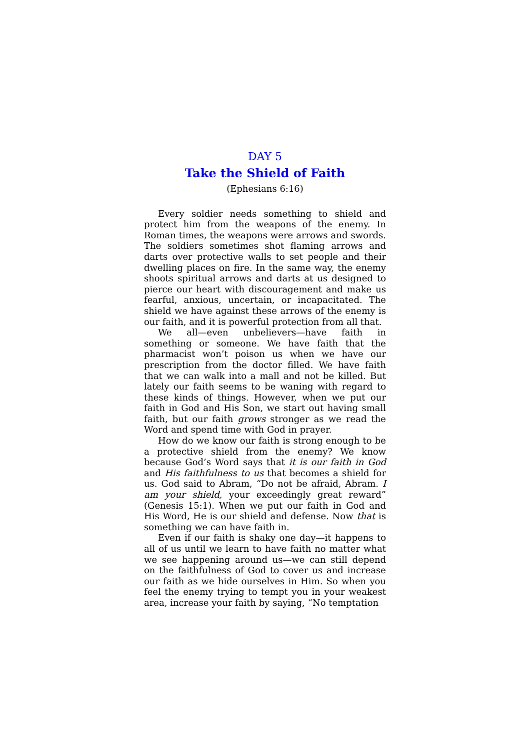DAY 5
Take the Shield of Faith
(Ephesians 6:16)
Every soldier needs something to shield and protect him from the weapons of the enemy. In Roman times, the weapons were arrows and swords. The soldiers sometimes shot flaming arrows and darts over protective walls to set people and their dwelling places on fire. In the same way, the enemy shoots spiritual arrows and darts at us designed to pierce our heart with discouragement and make us fearful, anxious, uncertain, or incapacitated. The shield we have against these arrows of the enemy is our faith, and it is powerful protection from all that.
We all—even unbelievers—have faith in something or someone. We have faith that the pharmacist won’t poison us when we have our prescription from the doctor filled. We have faith that we can walk into a mall and not be killed. But lately our faith seems to be waning with regard to these kinds of things. However, when we put our faith in God and His Son, we start out having small faith, but our faith grows stronger as we read the Word and spend time with God in prayer.
How do we know our faith is strong enough to be a protective shield from the enemy? We know because God’s Word says that it is our faith in God and His faithfulness to us that becomes a shield for us. God said to Abram, “Do not be afraid, Abram. I am your shield, your exceedingly great reward” (Genesis 15:1). When we put our faith in God and His Word, He is our shield and defense. Now that is something we can have faith in.
Even if our faith is shaky one day—it happens to all of us until we learn to have faith no matter what we see happening around us—we can still depend on the faithfulness of God to cover us and increase our faith as we hide ourselves in Him. So when you feel the enemy trying to tempt you in your weakest area, increase your faith by saying, “No temptation